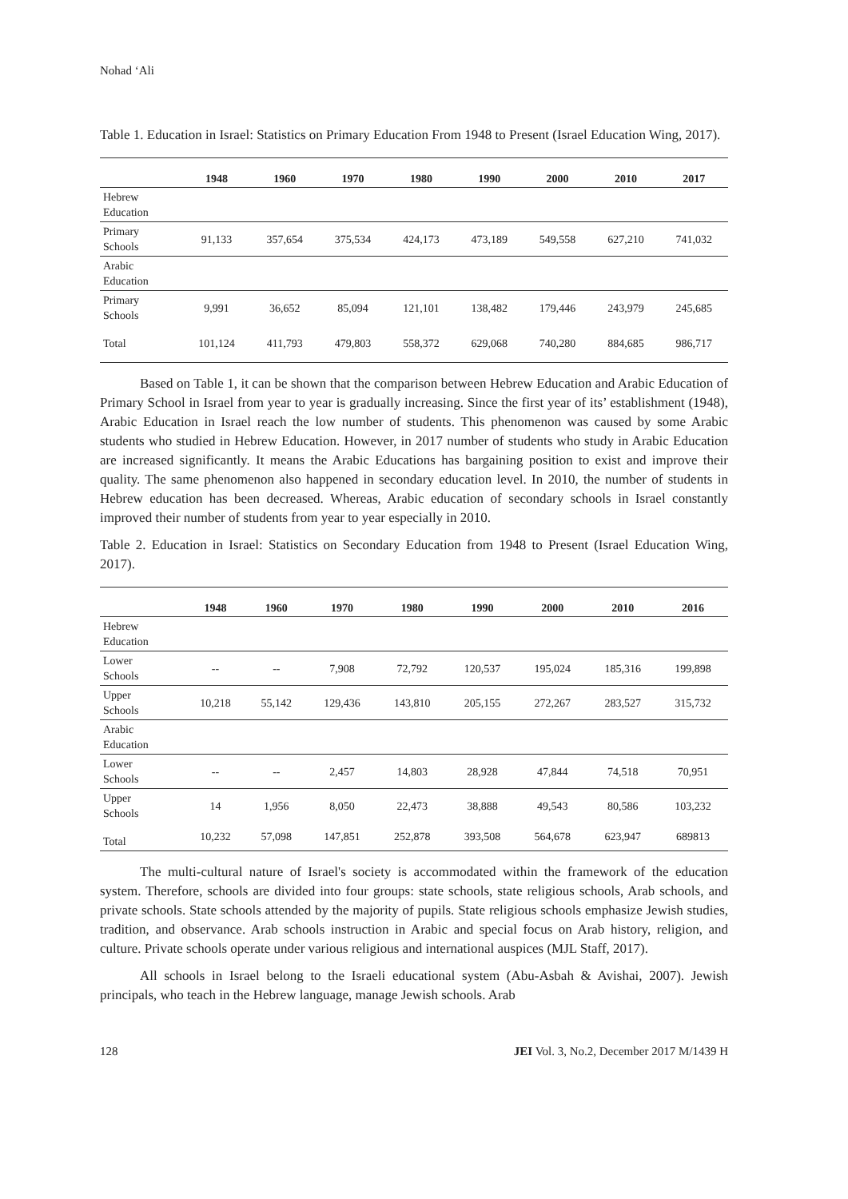Nohad ‘Ali
Table 1. Education in Israel: Statistics on Primary Education From 1948 to Present (Israel Education Wing, 2017).
| | 1948 | 1960 | 1970 | 1980 | 1990 | 2000 | 2010 | 2017 |
| --- | --- | --- | --- | --- | --- | --- | --- | --- |
| Hebrew Education | | | | | | | | |
| Primary Schools | 91,133 | 357,654 | 375,534 | 424,173 | 473,189 | 549,558 | 627,210 | 741,032 |
| Arabic Education | | | | | | | | |
| Primary Schools | 9,991 | 36,652 | 85,094 | 121,101 | 138,482 | 179,446 | 243,979 | 245,685 |
| Total | 101,124 | 411,793 | 479,803 | 558,372 | 629,068 | 740,280 | 884,685 | 986,717 |
Based on Table 1, it can be shown that the comparison between Hebrew Education and Arabic Education of Primary School in Israel from year to year is gradually increasing. Since the first year of its’ establishment (1948), Arabic Education in Israel reach the low number of students. This phenomenon was caused by some Arabic students who studied in Hebrew Education. However, in 2017 number of students who study in Arabic Education are increased significantly. It means the Arabic Educations has bargaining position to exist and improve their quality. The same phenomenon also happened in secondary education level. In 2010, the number of students in Hebrew education has been decreased. Whereas, Arabic education of secondary schools in Israel constantly improved their number of students from year to year especially in 2010.
Table 2. Education in Israel: Statistics on Secondary Education from 1948 to Present (Israel Education Wing, 2017).
| | 1948 | 1960 | 1970 | 1980 | 1990 | 2000 | 2010 | 2016 |
| --- | --- | --- | --- | --- | --- | --- | --- | --- |
| Hebrew Education | | | | | | | | |
| Lower Schools | -- | -- | 7,908 | 72,792 | 120,537 | 195,024 | 185,316 | 199,898 |
| Upper Schools | 10,218 | 55,142 | 129,436 | 143,810 | 205,155 | 272,267 | 283,527 | 315,732 |
| Arabic Education | | | | | | | | |
| Lower Schools | -- | -- | 2,457 | 14,803 | 28,928 | 47,844 | 74,518 | 70,951 |
| Upper Schools | 14 | 1,956 | 8,050 | 22,473 | 38,888 | 49,543 | 80,586 | 103,232 |
| Total | 10,232 | 57,098 | 147,851 | 252,878 | 393,508 | 564,678 | 623,947 | 689813 |
The multi-cultural nature of Israel's society is accommodated within the framework of the education system. Therefore, schools are divided into four groups: state schools, state religious schools, Arab schools, and private schools. State schools attended by the majority of pupils. State religious schools emphasize Jewish studies, tradition, and observance. Arab schools instruction in Arabic and special focus on Arab history, religion, and culture. Private schools operate under various religious and international auspices (MJL Staff, 2017).
All schools in Israel belong to the Israeli educational system (Abu-Asbah & Avishai, 2007). Jewish principals, who teach in the Hebrew language, manage Jewish schools. Arab
128 JEI Vol. 3, No.2, December 2017 M/1439 H